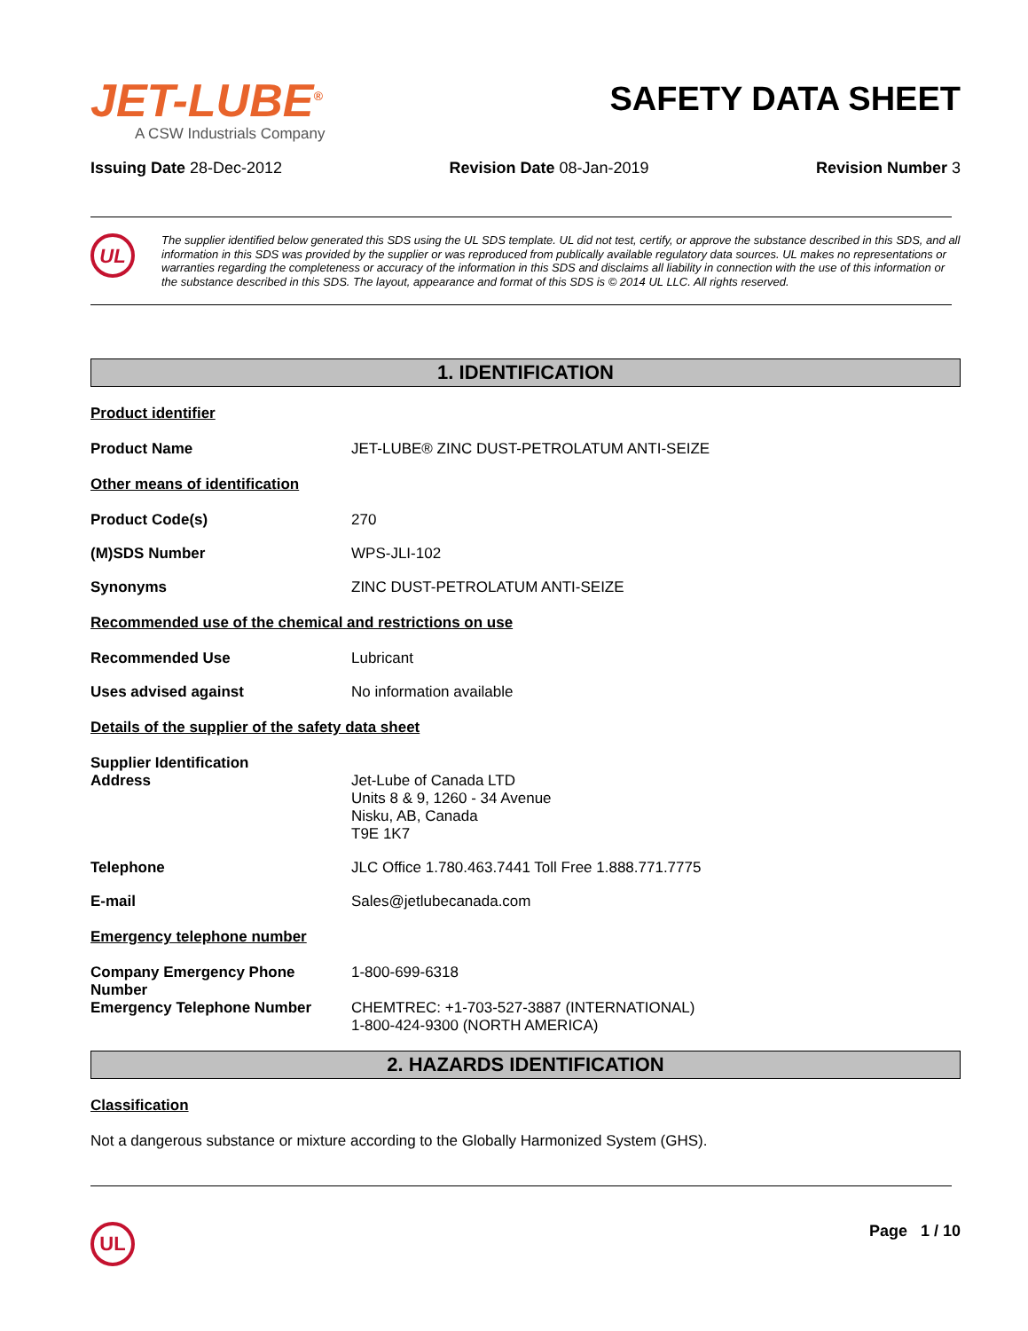JET-LUBE<sup>®</sup>
A CSW Industrials Company
SAFETY DATA SHEET
Issuing Date 28-Dec-2012 Revision Date 08-Jan-2019 Revision Number 3
UL
The supplier identified below generated this SDS using the UL SDS template. UL did not test, certify, or approve the substance described in this SDS, and all information in this SDS was provided by the supplier or was reproduced from publically available regulatory data sources. UL makes no representations or warranties regarding the completeness or accuracy of the information in this SDS and disclaims all liability in connection with the use of this information or the substance described in this SDS. The layout, appearance and format of this SDS is © 2014 UL LLC. All rights reserved.
1. IDENTIFICATION
Product identifier
Product Name JET-LUBE® ZINC DUST-PETROLATUM ANTI-SEIZE
Other means of identification
Product Code(s) 270
(M)SDS Number WPS-JLI-102
Synonyms ZINC DUST-PETROLATUM ANTI-SEIZE
Recommended use of the chemical and restrictions on use
Recommended Use Lubricant
Uses advised against No information available
Details of the supplier of the safety data sheet
Supplier Identification
Address
Jet-Lube of Canada LTD
Units 8 & 9, 1260 - 34 Avenue
Nisku, AB, Canada
T9E 1K7
Telephone JLC Office 1.780.463.7441 Toll Free 1.888.771.7775
E-mail Sales@jetlubecanada.com
Emergency telephone number
Company Emergency Phone Number 1-800-699-6318
Emergency Telephone Number CHEMTREC: +1-703-527-3887 (INTERNATIONAL)
1-800-424-9300 (NORTH AMERICA)
2. HAZARDS IDENTIFICATION
Classification
Not a dangerous substance or mixture according to the Globally Harmonized System (GHS).
UL
Page 1 / 10